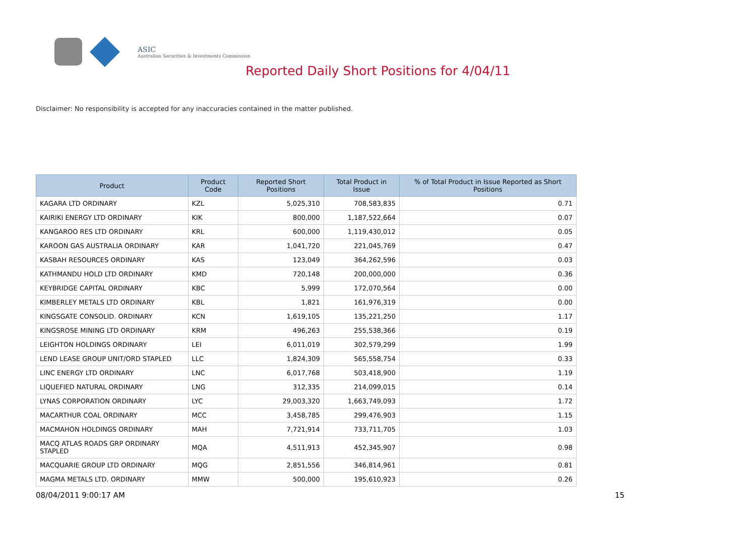ASIC
Australian Securities & Investments Commission
Reported Daily Short Positions for 4/04/11
Disclaimer: No responsibility is accepted for any inaccuracies contained in the matter published.
| Product | Product Code | Reported Short Positions | Total Product in Issue | % of Total Product in Issue Reported as Short Positions |
| --- | --- | --- | --- | --- |
| KAGARA LTD ORDINARY | KZL | 5,025,310 | 708,583,835 | 0.71 |
| KAIRIKI ENERGY LTD ORDINARY | KIK | 800,000 | 1,187,522,664 | 0.07 |
| KANGAROO RES LTD ORDINARY | KRL | 600,000 | 1,119,430,012 | 0.05 |
| KAROON GAS AUSTRALIA ORDINARY | KAR | 1,041,720 | 221,045,769 | 0.47 |
| KASBAH RESOURCES ORDINARY | KAS | 123,049 | 364,262,596 | 0.03 |
| KATHMANDU HOLD LTD ORDINARY | KMD | 720,148 | 200,000,000 | 0.36 |
| KEYBRIDGE CAPITAL ORDINARY | KBC | 5,999 | 172,070,564 | 0.00 |
| KIMBERLEY METALS LTD ORDINARY | KBL | 1,821 | 161,976,319 | 0.00 |
| KINGSGATE CONSOLID. ORDINARY | KCN | 1,619,105 | 135,221,250 | 1.17 |
| KINGSROSE MINING LTD ORDINARY | KRM | 496,263 | 255,538,366 | 0.19 |
| LEIGHTON HOLDINGS ORDINARY | LEI | 6,011,019 | 302,579,299 | 1.99 |
| LEND LEASE GROUP UNIT/ORD STAPLED | LLC | 1,824,309 | 565,558,754 | 0.33 |
| LINC ENERGY LTD ORDINARY | LNC | 6,017,768 | 503,418,900 | 1.19 |
| LIQUEFIED NATURAL ORDINARY | LNG | 312,335 | 214,099,015 | 0.14 |
| LYNAS CORPORATION ORDINARY | LYC | 29,003,320 | 1,663,749,093 | 1.72 |
| MACARTHUR COAL ORDINARY | MCC | 3,458,785 | 299,476,903 | 1.15 |
| MACMAHON HOLDINGS ORDINARY | MAH | 7,721,914 | 733,711,705 | 1.03 |
| MACQ ATLAS ROADS GRP ORDINARY STAPLED | MQA | 4,511,913 | 452,345,907 | 0.98 |
| MACQUARIE GROUP LTD ORDINARY | MQG | 2,851,556 | 346,814,961 | 0.81 |
| MAGMA METALS LTD. ORDINARY | MMW | 500,000 | 195,610,923 | 0.26 |
08/04/2011 9:00:17 AM 15